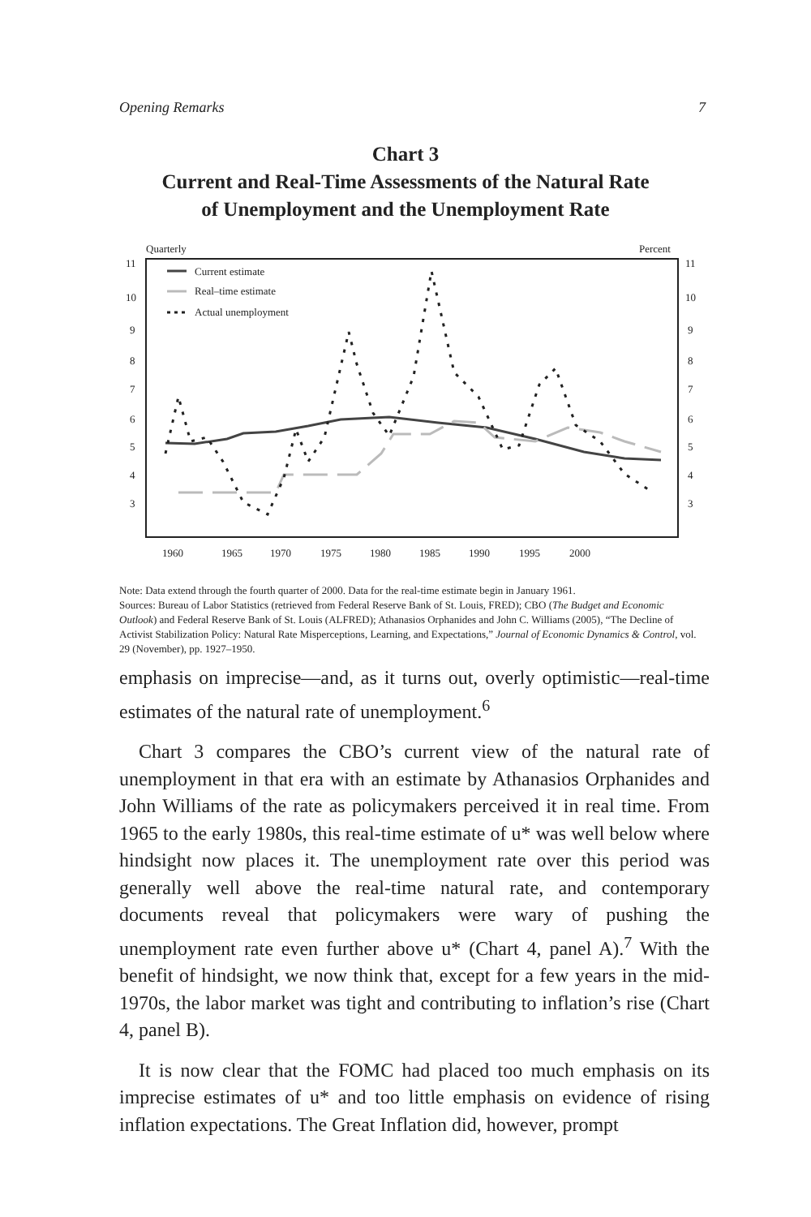Opening Remarks 7
Chart 3
Current and Real-Time Assessments of the Natural Rate
of Unemployment and the Unemployment Rate
Quarterly
Percent
11
10
9
8
7
6
5
4
3
11
10
9
8
7
6
5
4
3
1960
1965
1970
1975
1980
1985
1990
1995
2000
Current estimate
Real–time estimate
Actual unemployment
Note: Data extend through the fourth quarter of 2000. Data for the real-time estimate begin in January 1961.
Sources: Bureau of Labor Statistics (retrieved from Federal Reserve Bank of St. Louis, FRED); CBO (The Budget and Economic Outlook) and Federal Reserve Bank of St. Louis (ALFRED); Athanasios Orphanides and John C. Williams (2005), “The Decline of Activist Stabilization Policy: Natural Rate Misperceptions, Learning, and Expectations,” Journal of Economic Dynamics & Control, vol. 29 (November), pp. 1927–1950.
emphasis on imprecise—and, as it turns out, overly optimistic—real-time estimates of the natural rate of unemployment.<sup>6</sup>
Chart 3 compares the CBO’s current view of the natural rate of unemployment in that era with an estimate by Athanasios Orphanides and John Williams of the rate as policymakers perceived it in real time. From 1965 to the early 1980s, this real-time estimate of u* was well below where hindsight now places it. The unemployment rate over this period was generally well above the real-time natural rate, and contemporary documents reveal that policymakers were wary of pushing the unemployment rate even further above u* (Chart 4, panel A).<sup>7</sup> With the benefit of hindsight, we now think that, except for a few years in the mid-1970s, the labor market was tight and contributing to inflation’s rise (Chart 4, panel B).
It is now clear that the FOMC had placed too much emphasis on its imprecise estimates of u* and too little emphasis on evidence of rising inflation expectations. The Great Inflation did, however, prompt